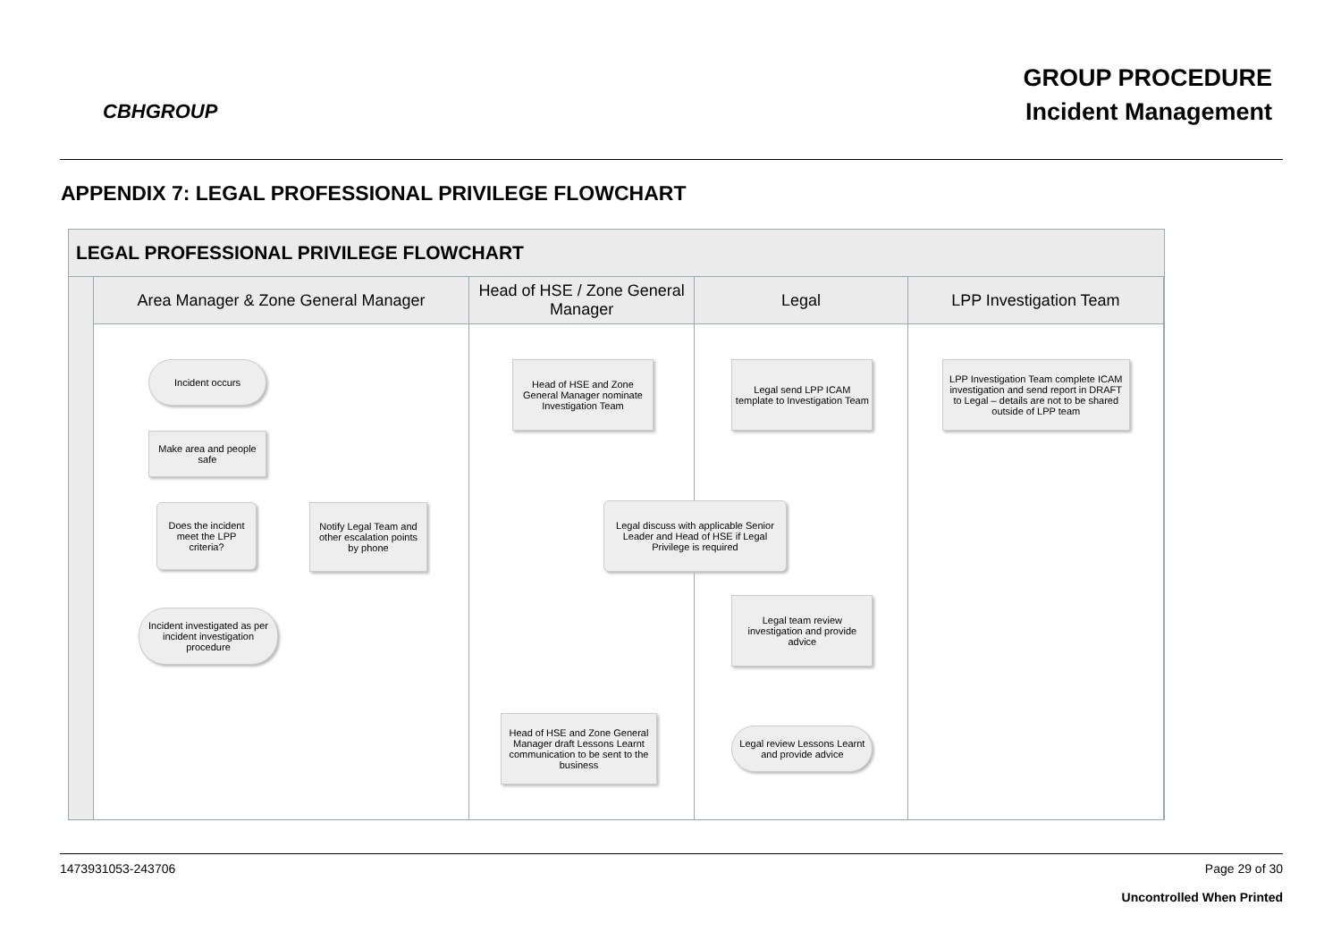CBHGROUP
GROUP PROCEDURE
Incident Management
APPENDIX 7: LEGAL PROFESSIONAL PRIVILEGE FLOWCHART
LEGAL PROFESSIONAL PRIVILEGE FLOWCHART
Area Manager & Zone General Manager
Incident occurs
Make area and people safe
Does the incident meet the LPP criteria?
Notify Legal Team and other escalation points by phone
Incident investigated as per incident investigation procedure
Head of HSE / Zone General Manager
Head of HSE and Zone General Manager nominate Investigation Team
Legal discuss with applicable Senior Leader and Head of HSE if Legal Privilege is required
Head of HSE and Zone General Manager draft Lessons Learnt communication to be sent to the business
Legal
Legal send LPP ICAM template to Investigation Team
Legal team review investigation and provide advice
Legal review Lessons Learnt and provide advice
LPP Investigation Team
LPP Investigation Team complete ICAM investigation and send report in DRAFT to Legal – details are not to be shared outside of LPP team
1473931053-243706 Page 29 of 30
Uncontrolled When Printed